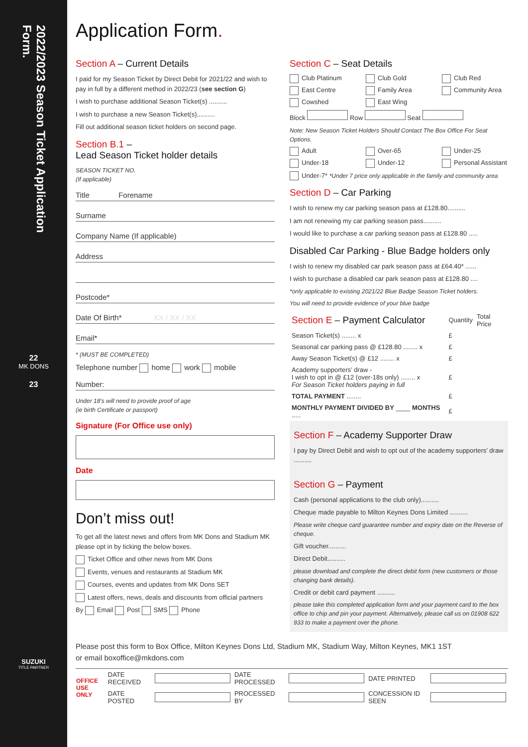2022/2023 Season Ticket Application Form.
22
MK DONS
23
SUZUKI
TITLE PARTNER
Application Form.
Section A – Current Details
I paid for my Season Ticket by Direct Debit for 2021/22 and wish to pay in full by a different method in 2022/23 (see section G)
I wish to purchase additional Season Ticket(s) ..........
I wish to purchase a new Season Ticket(s)..........
Fill out additional season ticket holders on second page.
Section B.1 –
Lead Season Ticket holder details
SEASON TICKET NO.
(If applicable)
Title Forename
Surname
Company Name (If applicable)
Address
Postcode*
Date Of Birth* XX / XX / XX
Email*
* (MUST BE COMPLETED)
Telephone number home work mobile
Number:
Under 18's will need to provide proof of age
(ie birth Certificate or passport)
Signature (For Office use only)
Date
Don’t miss out!
To get all the latest news and offers from MK Dons and Stadium MK please opt in by ticking the below boxes.
Ticket Office and other news from MK Dons
Events, venues and restaurants at Stadium MK
Courses, events and updates from MK Dons SET
Latest offers, news, deals and discounts from official partners
By Email Post SMS Phone
Section C – Seat Details
Club Platinum Club Gold Club Red
East Centre Family Area Community Area
Cowshed East Wing
Block Row Seat
Note: New Season Ticket Holders Should Contact The Box Office For Seat Options.
Adult Over-65 Under-25
Under-18 Under-12 Personal Assistant
Under-7* *Under 7 price only applicable in the family and community area
Section D – Car Parking
I wish to renew my car parking season pass at £128.80..........
I am not renewing my car parking season pass..........
I would like to purchase a car parking season pass at £128.80 .....
Disabled Car Parking - Blue Badge holders only
I wish to renew my disabled car park season pass at £64.40* ......
I wish to purchase a disabled car park season pass at £128.80 ....
*only applicable to existing 2021/22 Blue Badge Season Ticket holders.
You will need to provide evidence of your blue badge
| Section E – Payment Calculator | Quantity | Total Price |
| Season Ticket(s) ........ x | £ | |
| Seasonal car parking pass @ £128.80 ........ x | £ | |
| Away Season Ticket(s) @ £12 ........ x | £ | |
| Academy supporters’ draw - I wish to opt in @ £12 (over-18s only) ........ x For Season Ticket holders paying in full | £ | |
| TOTAL PAYMENT ........ | £ | |
| MONTHLY PAYMENT DIVIDED BY ____ MONTHS ..... | £ | |
Section F – Academy Supporter Draw
I pay by Direct Debit and wish to opt out of the academy supporters’ draw ..........
Section G – Payment
Cash (personal applications to the club only)..........
Cheque made payable to Milton Keynes Dons Limited ..........
Please write cheque card guarantee number and expiry date on the Reverse of cheque.
Gift voucher..........
Direct Debit..........
please download and complete the direct debit form (new customers or those changing bank details).
Credit or debit card payment ..........
please take this completed application form and your payment card to the box office to chip and pin your payment. Alternatively, please call us on 01908 622 933 to make a payment over the phone.
Please post this form to Box Office, Milton Keynes Dons Ltd, Stadium MK, Stadium Way, Milton Keynes, MK1 1ST
or email boxoffice@mkdons.com
| OFFICE USE ONLY | DATE RECEIVED | | DATE PROCESSED | | DATE PRINTED | |
| | DATE POSTED | | PROCESSED BY | | CONCESSION ID SEEN | |